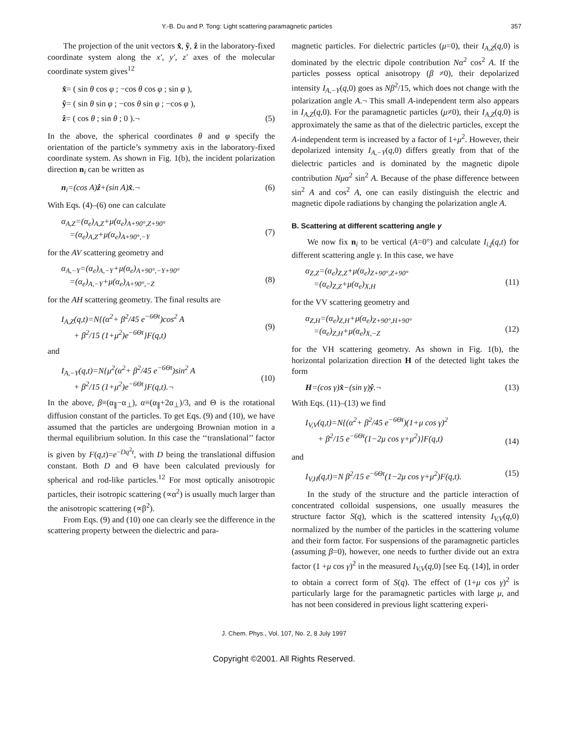Y.-B. Du and P. Tong: Light scattering paramagnetic particles 357
The projection of the unit vectors x̂, ŷ, ẑ in the laboratory-fixed coordinate system along the x′, y′, z′ axes of the molecular coordinate system gives<sup>12</sup>
x̂= ( sin θ cos φ ; −cos θ cos φ ; sin φ ),
ŷ= ( sin θ sin φ ; −cos θ sin φ ; −cos φ ),
ẑ= ( cos θ ; sin θ ; 0 ).¬ (5)
In the above, the spherical coordinates θ and φ specify the orientation of the particle’s symmetry axis in the laboratory-fixed coordinate system. As shown in Fig. 1(b), the incident polarization direction n<sub>i</sub> can be written as
n<sub>i</sub>=(cos A)ẑ+(sin A)x̂.¬ (6)
With Eqs. (4)–(6) one can calculate
α<sub>A,Z</sub>=(α<sub>e</sub>)<sub>A,Z</sub>+μ(α<sub>e</sub>)<sub>A+90°,Z+90°</sub>
=(α<sub>e</sub>)<sub>A,Z</sub>+μ(α<sub>e</sub>)<sub>A+90°,−Y</sub>
(7)
for the AV scattering geometry and
α<sub>A,−Y</sub>=(α<sub>e</sub>)<sub>A,−Y</sub>+μ(α<sub>e</sub>)<sub>A+90°,−Y+90°</sub>
=(α<sub>e</sub>)<sub>A,−Y</sub>+μ(α<sub>e</sub>)<sub>A+90°,−Z</sub>
(8)
for the AH scattering geometry. The final results are
I<sub>A,Z</sub>(q,t)=N{(α<sup>2</sup>+ β<sup>2</sup>/45 e<sup>−6Θt</sup>)cos<sup>2</sup> A
+ β<sup>2</sup>/15 (1+μ<sup>2</sup>)e<sup>−6Θt</sup>}F(q,t)
(9)
and
I<sub>A,−Y</sub>(q,t)=N{μ<sup>2</sup>(α<sup>2</sup>+ β<sup>2</sup>/45 e<sup>−6Θt</sup>)sin<sup>2</sup> A
+ β<sup>2</sup>/15 (1+μ<sup>2</sup>)e<sup>−6Θt</sup>}F(q,t).¬
(10)
In the above, β≡(α<sub>∥</sub>−α<sub>⊥</sub>), α≡(α<sub>∥</sub>+2α<sub>⊥</sub>)/3, and Θ is the rotational diffusion constant of the particles. To get Eqs. (9) and (10), we have assumed that the particles are undergoing Brownian motion in a thermal equilibrium solution. In this case the ‘‘translational’’ factor is given by F(q,t)=e<sup>−Dq<sup>2</sup>t</sup>, with D being the translational diffusion constant. Both D and Θ have been calculated previously for spherical and rod-like particles.<sup>12</sup> For most optically anisotropic particles, their isotropic scattering (∝α<sup>2</sup>) is usually much larger than the anisotropic scattering (∝β<sup>2</sup>).
From Eqs. (9) and (10) one can clearly see the difference in the scattering property between the dielectric and para-
magnetic particles. For dielectric particles (μ=0), their I<sub>A,Z</sub>(q,0) is dominated by the electric dipole contribution Nα<sup>2</sup> cos<sup>2</sup> A. If the particles possess optical anisotropy (β ≠0), their depolarized intensity I<sub>A,−Y</sub>(q,0) goes as Nβ<sup>2</sup>/15, which does not change with the polarization angle A.¬ This small A-independent term also appears in I<sub>A,Z</sub>(q,0). For the paramagnetic particles (μ≠0), their I<sub>A,Z</sub>(q,0) is approximately the same as that of the dielectric particles, except the A-independent term is increased by a factor of 1+μ<sup>2</sup>. However, their depolarized intensity I<sub>A,−Y</sub>(q,0) differs greatly from that of the dielectric particles and is dominated by the magnetic dipole contribution Nμα<sup>2</sup> sin<sup>2</sup> A. Because of the phase difference between sin<sup>2</sup> A and cos<sup>2</sup> A, one can easily distinguish the electric and magnetic dipole radiations by changing the polarization angle A.
B. Scattering at different scattering angle γ
We now fix n<sub>i</sub> to be vertical (A=0°) and calculate I<sub>i,f</sub>(q,t) for different scattering angle γ. In this case, we have
α<sub>Z,Z</sub>=(α<sub>e</sub>)<sub>Z,Z</sub>+μ(α<sub>e</sub>)<sub>Z+90°,Z+90°</sub>
=(α<sub>e</sub>)<sub>Z,Z</sub>+μ(α<sub>e</sub>)<sub>X,H</sub>
(11)
for the VV scattering geometry and
α<sub>Z,H</sub>=(α<sub>e</sub>)<sub>Z,H</sub>+μ(α<sub>e</sub>)<sub>Z+90°,H+90°</sub>
=(α<sub>e</sub>)<sub>Z,H</sub>+μ(α<sub>e</sub>)<sub>X,−Z</sub>
(12)
for the VH scattering geometry. As shown in Fig. 1(b), the horizontal polarization direction H of the detected light takes the form
H=(cos γ)x̂−(sin γ)ŷ.¬ (13)
With Eqs. (11)–(13) we find
I<sub>V,V</sub>(q,t)=N{(α<sup>2</sup>+ β<sup>2</sup>/45 e<sup>−6Θt</sup>)(1+μ cos γ)<sup>2</sup>
+ β<sup>2</sup>/15 e<sup>−6Θt</sup>(1−2μ cos γ+μ<sup>2</sup>)}F(q,t)
(14)
and
I<sub>V,H</sub>(q,t)=N β<sup>2</sup>/15 e<sup>−6Θt</sup>(1−2μ cos γ+μ<sup>2</sup>)F(q,t). (15)
In the study of the structure and the particle interaction of concentrated colloidal suspensions, one usually measures the structure factor S(q), which is the scattered intensity I<sub>V,V</sub>(q,0) normalized by the number of the particles in the scattering volume and their form factor. For suspensions of the paramagnetic particles (assuming β=0), however, one needs to further divide out an extra factor (1 +μ cos γ)<sup>2</sup> in the measured I<sub>V,V</sub>(q,0) [see Eq. (14)], in order to obtain a correct form of S(q). The effect of (1+μ cos γ)<sup>2</sup> is particularly large for the paramagnetic particles with large μ, and has not been considered in previous light scattering experi-
J. Chem. Phys., Vol. 107, No. 2, 8 July 1997
Copyright ©2001. All Rights Reserved.